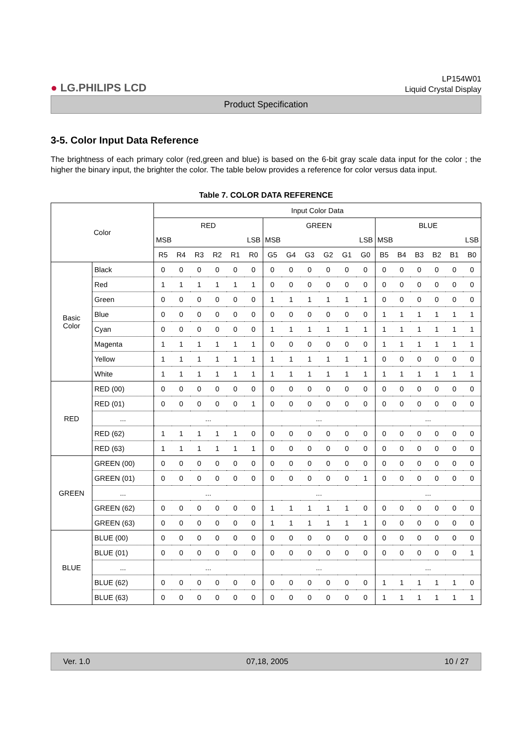● LG.PHILIPS LCD
LP154W01
Liquid Crystal Display
Product Specification
3-5. Color Input Data Reference
The brightness of each primary color (red,green and blue) is based on the 6-bit gray scale data input for the color ; the higher the binary input, the brighter the color. The table below provides a reference for color versus data input.
Table 7. COLOR DATA REFERENCE
| Color | | Input Color Data | | | | | | | | | | | | | | | | | |
| --- | --- | --- | --- | --- | --- | --- | --- | --- | --- | --- | --- | --- | --- | --- | --- | --- | --- | --- | --- |
| | | RED | | | | | | GREEN | | | | | | BLUE | | | | | |
| | | MSB LSB | | | | | | MSB LSB | | | | | | MSB LSB | | | | | |
| | | R5 | R4 | R3 | R2 | R1 | R0 | G5 | G4 | G3 | G2 | G1 | G0 | B5 | B4 | B3 | B2 | B1 | B0 |
| Basic Color | Black | 0 | 0 | 0 | 0 | 0 | 0 | 0 | 0 | 0 | 0 | 0 | 0 | 0 | 0 | 0 | 0 | 0 | 0 |
| | Red | 1 | 1 | 1 | 1 | 1 | 1 | 0 | 0 | 0 | 0 | 0 | 0 | 0 | 0 | 0 | 0 | 0 | 0 |
| | Green | 0 | 0 | 0 | 0 | 0 | 0 | 1 | 1 | 1 | 1 | 1 | 1 | 0 | 0 | 0 | 0 | 0 | 0 |
| | Blue | 0 | 0 | 0 | 0 | 0 | 0 | 0 | 0 | 0 | 0 | 0 | 0 | 1 | 1 | 1 | 1 | 1 | 1 |
| | Cyan | 0 | 0 | 0 | 0 | 0 | 0 | 1 | 1 | 1 | 1 | 1 | 1 | 1 | 1 | 1 | 1 | 1 | 1 |
| | Magenta | 1 | 1 | 1 | 1 | 1 | 1 | 0 | 0 | 0 | 0 | 0 | 0 | 1 | 1 | 1 | 1 | 1 | 1 |
| | Yellow | 1 | 1 | 1 | 1 | 1 | 1 | 1 | 1 | 1 | 1 | 1 | 1 | 0 | 0 | 0 | 0 | 0 | 0 |
| | White | 1 | 1 | 1 | 1 | 1 | 1 | 1 | 1 | 1 | 1 | 1 | 1 | 1 | 1 | 1 | 1 | 1 | 1 |
| RED | RED (00) | 0 | 0 | 0 | 0 | 0 | 0 | 0 | 0 | 0 | 0 | 0 | 0 | 0 | 0 | 0 | 0 | 0 | 0 |
| | RED (01) | 0 | 0 | 0 | 0 | 0 | 1 | 0 | 0 | 0 | 0 | 0 | 0 | 0 | 0 | 0 | 0 | 0 | 0 |
| | ... | ... | | | | | | ... | | | | | | ... | | | | | |
| | RED (62) | 1 | 1 | 1 | 1 | 1 | 0 | 0 | 0 | 0 | 0 | 0 | 0 | 0 | 0 | 0 | 0 | 0 | 0 |
| | RED (63) | 1 | 1 | 1 | 1 | 1 | 1 | 0 | 0 | 0 | 0 | 0 | 0 | 0 | 0 | 0 | 0 | 0 | 0 |
| GREEN | GREEN (00) | 0 | 0 | 0 | 0 | 0 | 0 | 0 | 0 | 0 | 0 | 0 | 0 | 0 | 0 | 0 | 0 | 0 | 0 |
| | GREEN (01) | 0 | 0 | 0 | 0 | 0 | 0 | 0 | 0 | 0 | 0 | 0 | 1 | 0 | 0 | 0 | 0 | 0 | 0 |
| | ... | ... | | | | | | ... | | | | | | ... | | | | | |
| | GREEN (62) | 0 | 0 | 0 | 0 | 0 | 0 | 1 | 1 | 1 | 1 | 1 | 0 | 0 | 0 | 0 | 0 | 0 | 0 |
| | GREEN (63) | 0 | 0 | 0 | 0 | 0 | 0 | 1 | 1 | 1 | 1 | 1 | 1 | 0 | 0 | 0 | 0 | 0 | 0 |
| BLUE | BLUE (00) | 0 | 0 | 0 | 0 | 0 | 0 | 0 | 0 | 0 | 0 | 0 | 0 | 0 | 0 | 0 | 0 | 0 | 0 |
| | BLUE (01) | 0 | 0 | 0 | 0 | 0 | 0 | 0 | 0 | 0 | 0 | 0 | 0 | 0 | 0 | 0 | 0 | 0 | 1 |
| | ... | ... | | | | | | ... | | | | | | ... | | | | | |
| | BLUE (62) | 0 | 0 | 0 | 0 | 0 | 0 | 0 | 0 | 0 | 0 | 0 | 0 | 1 | 1 | 1 | 1 | 1 | 0 |
| | BLUE (63) | 0 | 0 | 0 | 0 | 0 | 0 | 0 | 0 | 0 | 0 | 0 | 0 | 1 | 1 | 1 | 1 | 1 | 1 |
Ver. 1.0 07,18, 2005 10 / 27